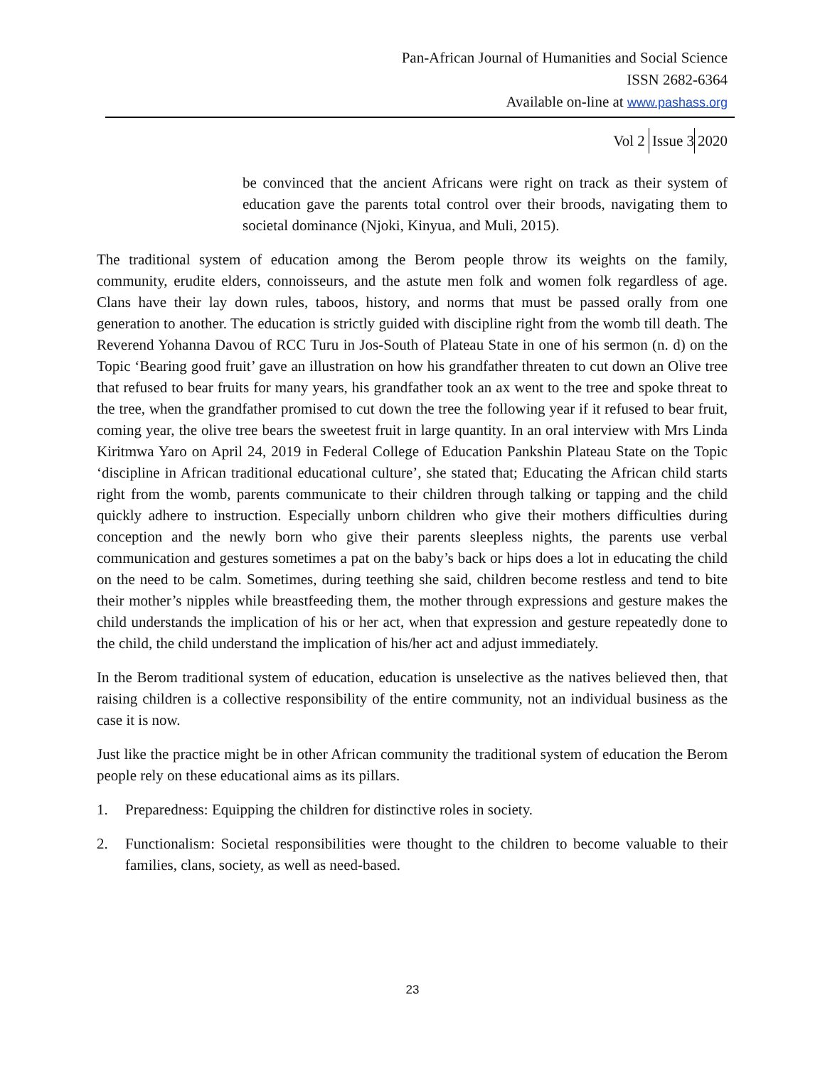Pan-African Journal of Humanities and Social Science
ISSN 2682-6364
Available on-line at www.pashass.org
Vol 2 Issue 3 2020
be convinced that the ancient Africans were right on track as their system of education gave the parents total control over their broods, navigating them to societal dominance (Njoki, Kinyua, and Muli, 2015).
The traditional system of education among the Berom people throw its weights on the family, community, erudite elders, connoisseurs, and the astute men folk and women folk regardless of age. Clans have their lay down rules, taboos, history, and norms that must be passed orally from one generation to another. The education is strictly guided with discipline right from the womb till death. The Reverend Yohanna Davou of RCC Turu in Jos-South of Plateau State in one of his sermon (n. d) on the Topic ‘Bearing good fruit’ gave an illustration on how his grandfather threaten to cut down an Olive tree that refused to bear fruits for many years, his grandfather took an ax went to the tree and spoke threat to the tree, when the grandfather promised to cut down the tree the following year if it refused to bear fruit, coming year, the olive tree bears the sweetest fruit in large quantity. In an oral interview with Mrs Linda Kiritmwa Yaro on April 24, 2019 in Federal College of Education Pankshin Plateau State on the Topic ‘discipline in African traditional educational culture’, she stated that; Educating the African child starts right from the womb, parents communicate to their children through talking or tapping and the child quickly adhere to instruction. Especially unborn children who give their mothers difficulties during conception and the newly born who give their parents sleepless nights, the parents use verbal communication and gestures sometimes a pat on the baby’s back or hips does a lot in educating the child on the need to be calm. Sometimes, during teething she said, children become restless and tend to bite their mother’s nipples while breastfeeding them, the mother through expressions and gesture makes the child understands the implication of his or her act, when that expression and gesture repeatedly done to the child, the child understand the implication of his/her act and adjust immediately.
In the Berom traditional system of education, education is unselective as the natives believed then, that raising children is a collective responsibility of the entire community, not an individual business as the case it is now.
Just like the practice might be in other African community the traditional system of education the Berom people rely on these educational aims as its pillars.
1. Preparedness: Equipping the children for distinctive roles in society.
2. Functionalism: Societal responsibilities were thought to the children to become valuable to their families, clans, society, as well as need-based.
23